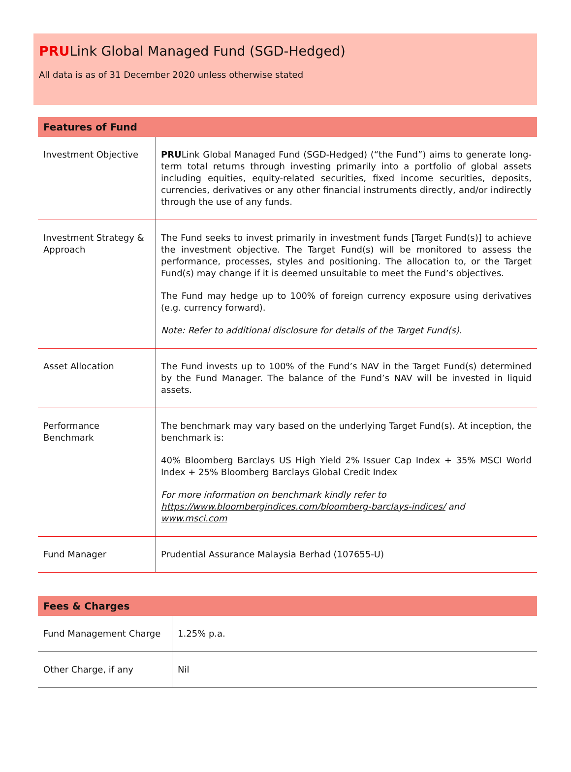PRULink Global Managed Fund (SGD-Hedged)
All data is as of 31 December 2020 unless otherwise stated
| Features of Fund | |
| --- | --- |
| Investment Objective | PRU Link Global Managed Fund (SGD-Hedged) (“the Fund”) aims to generate long-term total returns through investing primarily into a portfolio of global assets including equities, equity-related securities, fixed income securities, deposits, currencies, derivatives or any other financial instruments directly, and/or indirectly through the use of any funds. |
| Investment Strategy & Approach | The Fund seeks to invest primarily in investment funds [Target Fund(s)] to achieve the investment objective. The Target Fund(s) will be monitored to assess the performance, processes, styles and positioning. The allocation to, or the Target Fund(s) may change if it is deemed unsuitable to meet the Fund’s objectives. The Fund may hedge up to 100% of foreign currency exposure using derivatives (e.g. currency forward). Note: Refer to additional disclosure for details of the Target Fund(s). |
| Asset Allocation | The Fund invests up to 100% of the Fund’s NAV in the Target Fund(s) determined by the Fund Manager. The balance of the Fund’s NAV will be invested in liquid assets. |
| Performance Benchmark | The benchmark may vary based on the underlying Target Fund(s). At inception, the benchmark is: 40% Bloomberg Barclays US High Yield 2% Issuer Cap Index + 35% MSCI World Index + 25% Bloomberg Barclays Global Credit Index For more information on benchmark kindly refer to https://www.bloombergindices.com/bloomberg-barclays-indices/ and www.msci.com |
| Fund Manager | Prudential Assurance Malaysia Berhad (107655-U) |
| Fees & Charges | |
| --- | --- |
| Fund Management Charge | 1.25% p.a. |
| Other Charge, if any | Nil |